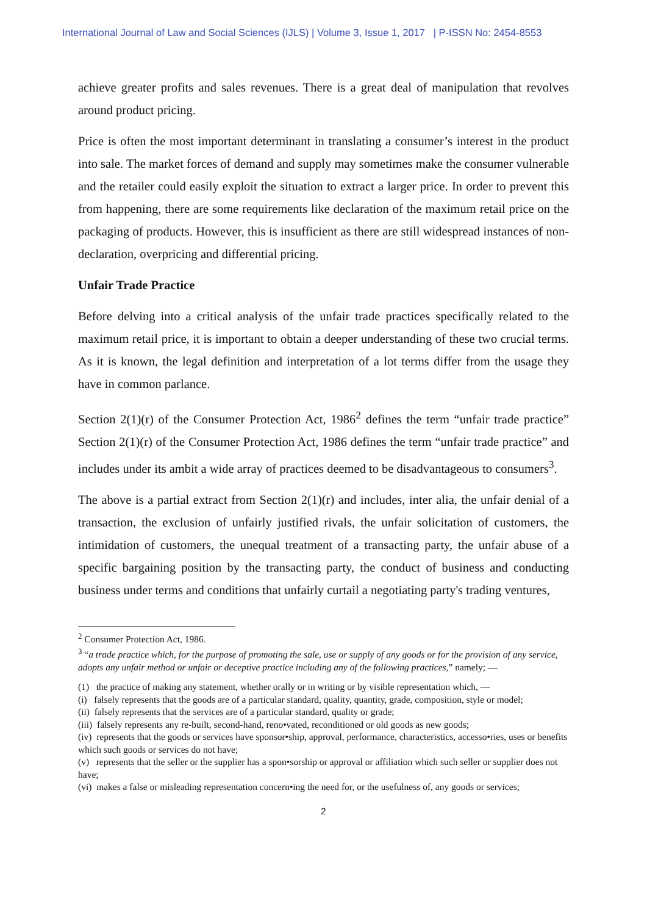International Journal of Law and Social Sciences (IJLS) | Volume 3, Issue 1, 2017 | P-ISSN No: 2454-8553
achieve greater profits and sales revenues. There is a great deal of manipulation that revolves around product pricing.
Price is often the most important determinant in translating a consumer’s interest in the product into sale. The market forces of demand and supply may sometimes make the consumer vulnerable and the retailer could easily exploit the situation to extract a larger price. In order to prevent this from happening, there are some requirements like declaration of the maximum retail price on the packaging of products. However, this is insufficient as there are still widespread instances of non-declaration, overpricing and differential pricing.
Unfair Trade Practice
Before delving into a critical analysis of the unfair trade practices specifically related to the maximum retail price, it is important to obtain a deeper understanding of these two crucial terms. As it is known, the legal definition and interpretation of a lot terms differ from the usage they have in common parlance.
Section 2(1)(r) of the Consumer Protection Act, 1986<sup>2</sup> defines the term “unfair trade practice” Section 2(1)(r) of the Consumer Protection Act, 1986 defines the term “unfair trade practice” and includes under its ambit a wide array of practices deemed to be disadvantageous to consumers<sup>3</sup>.
The above is a partial extract from Section 2(1)(r) and includes, inter alia, the unfair denial of a transaction, the exclusion of unfairly justified rivals, the unfair solicitation of customers, the intimidation of customers, the unequal treatment of a transacting party, the unfair abuse of a specific bargaining position by the transacting party, the conduct of business and conducting business under terms and conditions that unfairly curtail a negotiating party's trading ventures,
<sup>2</sup> Consumer Protection Act, 1986.
<sup>3</sup> “a trade practice which, for the purpose of promoting the sale, use or supply of any goods or for the provision of any service, adopts any unfair method or unfair or deceptive practice including any of the following practices,” namely; —
(1) the practice of making any statement, whether orally or in writing or by visible representation which, —
(i) falsely represents that the goods are of a particular standard, quality, quantity, grade, composition, style or model;
(ii) falsely represents that the services are of a particular standard, quality or grade;
(iii) falsely represents any re-built, second-hand, reno•vated, reconditioned or old goods as new goods;
(iv) represents that the goods or services have sponsor•ship, approval, performance, characteristics, accesso•ries, uses or benefits which such goods or services do not have;
(v) represents that the seller or the supplier has a spon•sorship or approval or affiliation which such seller or supplier does not have;
(vi) makes a false or misleading representation concern•ing the need for, or the usefulness of, any goods or services;
2